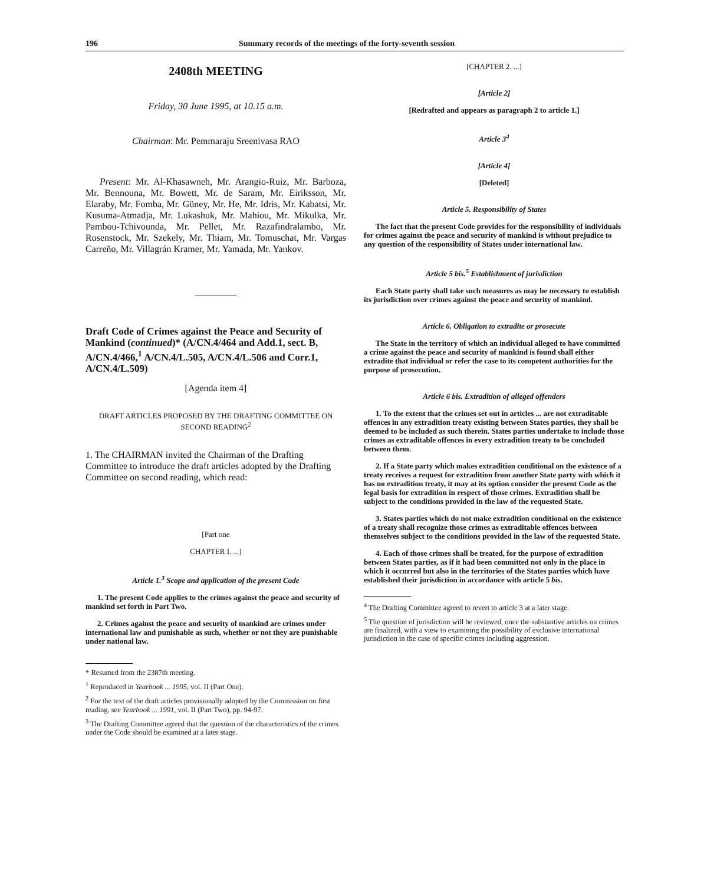196 Summary records of the meetings of the forty-seventh session
2408th MEETING
Friday, 30 June 1995, at 10.15 a.m.
Chairman: Mr. Pemmaraju Sreenivasa RAO
Present: Mr. Al-Khasawneh, Mr. Arangio-Ruiz, Mr. Barboza, Mr. Bennouna, Mr. Bowett, Mr. de Saram, Mr. Eiriksson, Mr. Elaraby, Mr. Fomba, Mr. Güney, Mr. He, Mr. Idris, Mr. Kabatsi, Mr. Kusuma-Atmadja, Mr. Lukashuk, Mr. Mahiou, Mr. Mikulka, Mr. Pambou-Tchivounda, Mr. Pellet, Mr. Razafindralambo, Mr. Rosenstock, Mr. Szekely, Mr. Thiam, Mr. Tomuschat, Mr. Vargas Carreño, Mr. Villagrán Kramer, Mr. Yamada, Mr. Yankov.
Draft Code of Crimes against the Peace and Security of Mankind (continued)* (A/CN.4/464 and Add.1, sect. B, A/CN.4/466,<sup>1</sup> A/CN.4/L.505, A/CN.4/L.506 and Corr.1, A/CN.4/L.509)
[Agenda item 4]
DRAFT ARTICLES PROPOSED BY THE DRAFTING COMMITTEE ON SECOND READING<sup>2</sup>
1. The CHAIRMAN invited the Chairman of the Drafting Committee to introduce the draft articles adopted by the Drafting Committee on second reading, which read:
[Part one
CHAPTER I. ...]
Article 1.<sup>3</sup> Scope and application of the present Code
1. The present Code applies to the crimes against the peace and security of mankind set forth in Part Two.
2. Crimes against the peace and security of mankind are crimes under international law and punishable as such, whether or not they are punishable under national law.
* Resumed from the 2387th meeting.
<sup>1</sup> Reproduced in Yearbook ... 1995, vol. II (Part One).
<sup>2</sup> For the text of the draft articles provisionally adopted by the Commission on first reading, see Yearbook ... 1991, vol. II (Part Two), pp. 94-97.
<sup>3</sup> The Drafting Committee agreed that the question of the characteristics of the crimes under the Code should be examined at a later stage.
[CHAPTER 2. ...]
[Article 2]
[Redrafted and appears as paragraph 2 to article 1.]
Article 3<sup>4</sup>
[Article 4]
[Deleted]
Article 5. Responsibility of States
The fact that the present Code provides for the responsibility of individuals for crimes against the peace and security of mankind is without prejudice to any question of the responsibility of States under international law.
Article 5 bis.<sup>5</sup> Establishment of jurisdiction
Each State party shall take such measures as may be necessary to establish its jurisdiction over crimes against the peace and security of mankind.
Article 6. Obligation to extradite or prosecute
The State in the territory of which an individual alleged to have committed a crime against the peace and security of mankind is found shall either extradite that individual or refer the case to its competent authorities for the purpose of prosecution.
Article 6 bis. Extradition of alleged offenders
1. To the extent that the crimes set out in articles ... are not extraditable offences in any extradition treaty existing between States parties, they shall be deemed to be included as such therein. States parties undertake to include those crimes as extraditable offences in every extradition treaty to be concluded between them.
2. If a State party which makes extradition conditional on the existence of a treaty receives a request for extradition from another State party with which it has no extradition treaty, it may at its option consider the present Code as the legal basis for extradition in respect of those crimes. Extradition shall be subject to the conditions provided in the law of the requested State.
3. States parties which do not make extradition conditional on the existence of a treaty shall recognize those crimes as extraditable offences between themselves subject to the conditions provided in the law of the requested State.
4. Each of those crimes shall be treated, for the purpose of extradition between States parties, as if it had been committed not only in the place in which it occurred but also in the territories of the States parties which have established their jurisdiction in accordance with article 5 bis.
<sup>4</sup> The Drafting Committee agreed to revert to article 3 at a later stage.
<sup>5</sup> The question of jurisdiction will be reviewed, once the substantive articles on crimes are finalized, with a view to examining the possibility of exclusive international jurisdiction in the case of specific crimes including aggression.